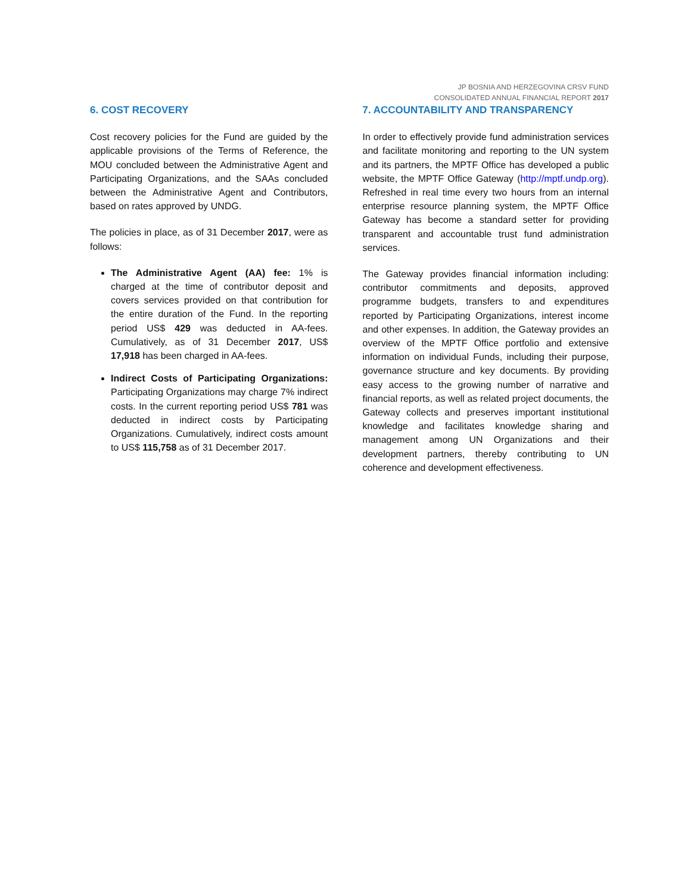JP BOSNIA AND HERZEGOVINA CRSV FUND
CONSOLIDATED ANNUAL FINANCIAL REPORT 2017
6. COST RECOVERY
Cost recovery policies for the Fund are guided by the applicable provisions of the Terms of Reference, the MOU concluded between the Administrative Agent and Participating Organizations, and the SAAs concluded between the Administrative Agent and Contributors, based on rates approved by UNDG.
The policies in place, as of 31 December 2017, were as follows:
The Administrative Agent (AA) fee: 1% is charged at the time of contributor deposit and covers services provided on that contribution for the entire duration of the Fund. In the reporting period US$ 429 was deducted in AA-fees. Cumulatively, as of 31 December 2017, US$ 17,918 has been charged in AA-fees.
Indirect Costs of Participating Organizations: Participating Organizations may charge 7% indirect costs. In the current reporting period US$ 781 was deducted in indirect costs by Participating Organizations. Cumulatively, indirect costs amount to US$ 115,758 as of 31 December 2017.
7. ACCOUNTABILITY AND TRANSPARENCY
In order to effectively provide fund administration services and facilitate monitoring and reporting to the UN system and its partners, the MPTF Office has developed a public website, the MPTF Office Gateway (http://mptf.undp.org). Refreshed in real time every two hours from an internal enterprise resource planning system, the MPTF Office Gateway has become a standard setter for providing transparent and accountable trust fund administration services.
The Gateway provides financial information including: contributor commitments and deposits, approved programme budgets, transfers to and expenditures reported by Participating Organizations, interest income and other expenses. In addition, the Gateway provides an overview of the MPTF Office portfolio and extensive information on individual Funds, including their purpose, governance structure and key documents. By providing easy access to the growing number of narrative and financial reports, as well as related project documents, the Gateway collects and preserves important institutional knowledge and facilitates knowledge sharing and management among UN Organizations and their development partners, thereby contributing to UN coherence and development effectiveness.